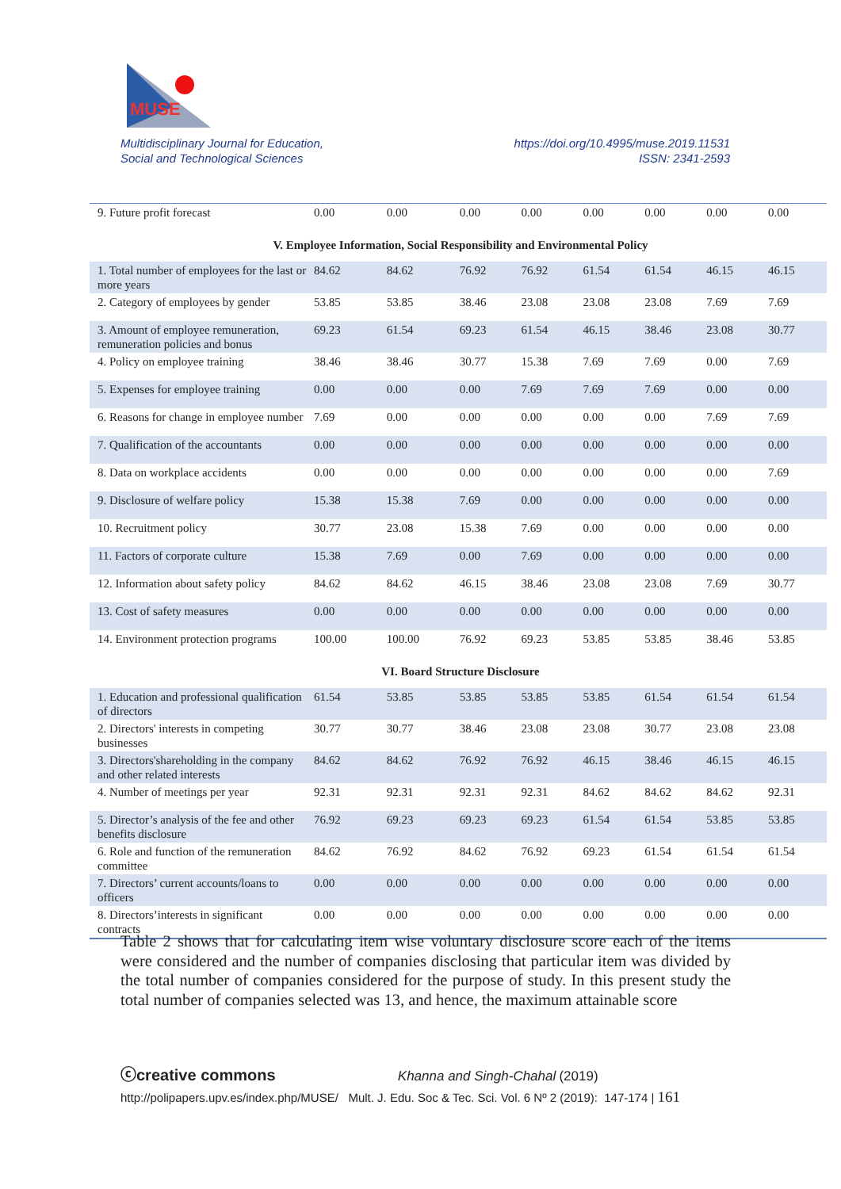MUSE
Multidisciplinary Journal for Education,
Social and Technological Sciences
https://doi.org/10.4995/muse.2019.11531
ISSN: 2341-2593
| 9. Future profit forecast | 0.00 | 0.00 | 0.00 | 0.00 | 0.00 | 0.00 | 0.00 | 0.00 |
| V. Employee Information, Social Responsibility and Environmental Policy | | | | | | | | |
| 1. Total number of employees for the last or more years | 84.62 | 84.62 | 76.92 | 76.92 | 61.54 | 61.54 | 46.15 | 46.15 |
| 2. Category of employees by gender | 53.85 | 53.85 | 38.46 | 23.08 | 23.08 | 23.08 | 7.69 | 7.69 |
| 3. Amount of employee remuneration, remuneration policies and bonus | 69.23 | 61.54 | 69.23 | 61.54 | 46.15 | 38.46 | 23.08 | 30.77 |
| 4. Policy on employee training | 38.46 | 38.46 | 30.77 | 15.38 | 7.69 | 7.69 | 0.00 | 7.69 |
| 5. Expenses for employee training | 0.00 | 0.00 | 0.00 | 7.69 | 7.69 | 7.69 | 0.00 | 0.00 |
| 6. Reasons for change in employee number | 7.69 | 0.00 | 0.00 | 0.00 | 0.00 | 0.00 | 7.69 | 7.69 |
| 7. Qualification of the accountants | 0.00 | 0.00 | 0.00 | 0.00 | 0.00 | 0.00 | 0.00 | 0.00 |
| 8. Data on workplace accidents | 0.00 | 0.00 | 0.00 | 0.00 | 0.00 | 0.00 | 0.00 | 7.69 |
| 9. Disclosure of welfare policy | 15.38 | 15.38 | 7.69 | 0.00 | 0.00 | 0.00 | 0.00 | 0.00 |
| 10. Recruitment policy | 30.77 | 23.08 | 15.38 | 7.69 | 0.00 | 0.00 | 0.00 | 0.00 |
| 11. Factors of corporate culture | 15.38 | 7.69 | 0.00 | 7.69 | 0.00 | 0.00 | 0.00 | 0.00 |
| 12. Information about safety policy | 84.62 | 84.62 | 46.15 | 38.46 | 23.08 | 23.08 | 7.69 | 30.77 |
| 13. Cost of safety measures | 0.00 | 0.00 | 0.00 | 0.00 | 0.00 | 0.00 | 0.00 | 0.00 |
| 14. Environment protection programs | 100.00 | 100.00 | 76.92 | 69.23 | 53.85 | 53.85 | 38.46 | 53.85 |
| VI. Board Structure Disclosure | | | | | | | | |
| 1. Education and professional qualification of directors | 61.54 | 53.85 | 53.85 | 53.85 | 53.85 | 61.54 | 61.54 | 61.54 |
| 2. Directors' interests in competing businesses | 30.77 | 30.77 | 38.46 | 23.08 | 23.08 | 30.77 | 23.08 | 23.08 |
| 3. Directors'shareholding in the company and other related interests | 84.62 | 84.62 | 76.92 | 76.92 | 46.15 | 38.46 | 46.15 | 46.15 |
| 4. Number of meetings per year | 92.31 | 92.31 | 92.31 | 92.31 | 84.62 | 84.62 | 84.62 | 92.31 |
| 5. Director’s analysis of the fee and other benefits disclosure | 76.92 | 69.23 | 69.23 | 69.23 | 61.54 | 61.54 | 53.85 | 53.85 |
| 6. Role and function of the remuneration committee | 84.62 | 76.92 | 84.62 | 76.92 | 69.23 | 61.54 | 61.54 | 61.54 |
| 7. Directors’ current accounts/loans to officers | 0.00 | 0.00 | 0.00 | 0.00 | 0.00 | 0.00 | 0.00 | 0.00 |
| 8. Directors’interests in significant contracts | 0.00 | 0.00 | 0.00 | 0.00 | 0.00 | 0.00 | 0.00 | 0.00 |
Table 2 shows that for calculating item wise voluntary disclosure score each of the items were considered and the number of companies disclosing that particular item was divided by the total number of companies considered for the purpose of study. In this present study the total number of companies selected was 13, and hence, the maximum attainable score
ⓒcreative commons Khanna and Singh-Chahal (2019)
http://polipapers.upv.es/index.php/MUSE/ Mult. J. Edu. Soc & Tec. Sci. Vol. 6 Nº 2 (2019): 147-174 | 161